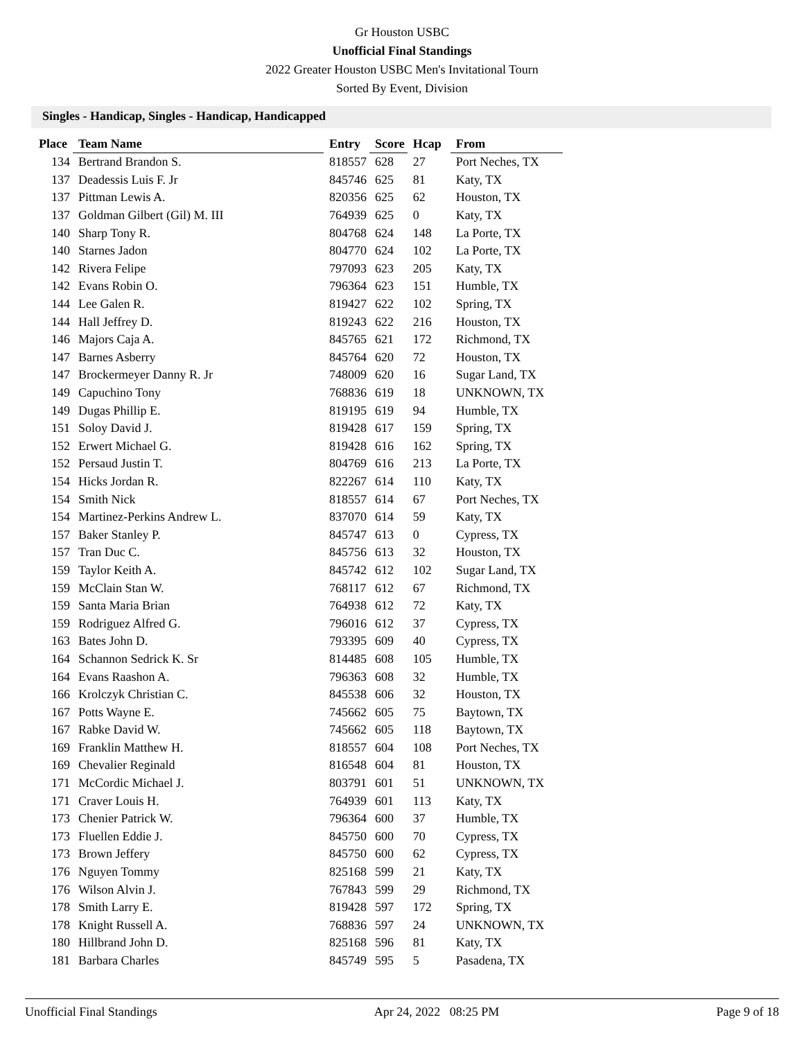Gr Houston USBC
Unofficial Final Standings
2022 Greater Houston USBC Men's Invitational Tourn
Sorted By Event, Division
Singles - Handicap, Singles - Handicap, Handicapped
| Place | Team Name | Entry | Score | Hcap | From |
| --- | --- | --- | --- | --- | --- |
| 134 | Bertrand Brandon S. | 818557 | 628 | 27 | Port Neches, TX |
| 137 | Deadessis Luis F. Jr | 845746 | 625 | 81 | Katy, TX |
| 137 | Pittman Lewis A. | 820356 | 625 | 62 | Houston, TX |
| 137 | Goldman Gilbert (Gil) M. III | 764939 | 625 | 0 | Katy, TX |
| 140 | Sharp Tony R. | 804768 | 624 | 148 | La Porte, TX |
| 140 | Starnes Jadon | 804770 | 624 | 102 | La Porte, TX |
| 142 | Rivera Felipe | 797093 | 623 | 205 | Katy, TX |
| 142 | Evans Robin O. | 796364 | 623 | 151 | Humble, TX |
| 144 | Lee Galen R. | 819427 | 622 | 102 | Spring, TX |
| 144 | Hall Jeffrey D. | 819243 | 622 | 216 | Houston, TX |
| 146 | Majors Caja A. | 845765 | 621 | 172 | Richmond, TX |
| 147 | Barnes Asberry | 845764 | 620 | 72 | Houston, TX |
| 147 | Brockermeyer Danny R. Jr | 748009 | 620 | 16 | Sugar Land, TX |
| 149 | Capuchino Tony | 768836 | 619 | 18 | UNKNOWN, TX |
| 149 | Dugas Phillip E. | 819195 | 619 | 94 | Humble, TX |
| 151 | Soloy David J. | 819428 | 617 | 159 | Spring, TX |
| 152 | Erwert Michael G. | 819428 | 616 | 162 | Spring, TX |
| 152 | Persaud Justin T. | 804769 | 616 | 213 | La Porte, TX |
| 154 | Hicks Jordan R. | 822267 | 614 | 110 | Katy, TX |
| 154 | Smith Nick | 818557 | 614 | 67 | Port Neches, TX |
| 154 | Martinez-Perkins Andrew L. | 837070 | 614 | 59 | Katy, TX |
| 157 | Baker Stanley P. | 845747 | 613 | 0 | Cypress, TX |
| 157 | Tran Duc C. | 845756 | 613 | 32 | Houston, TX |
| 159 | Taylor Keith A. | 845742 | 612 | 102 | Sugar Land, TX |
| 159 | McClain Stan W. | 768117 | 612 | 67 | Richmond, TX |
| 159 | Santa Maria Brian | 764938 | 612 | 72 | Katy, TX |
| 159 | Rodriguez Alfred G. | 796016 | 612 | 37 | Cypress, TX |
| 163 | Bates John D. | 793395 | 609 | 40 | Cypress, TX |
| 164 | Schannon Sedrick K. Sr | 814485 | 608 | 105 | Humble, TX |
| 164 | Evans Raashon A. | 796363 | 608 | 32 | Humble, TX |
| 166 | Krolczyk Christian C. | 845538 | 606 | 32 | Houston, TX |
| 167 | Potts Wayne E. | 745662 | 605 | 75 | Baytown, TX |
| 167 | Rabke David W. | 745662 | 605 | 118 | Baytown, TX |
| 169 | Franklin Matthew H. | 818557 | 604 | 108 | Port Neches, TX |
| 169 | Chevalier Reginald | 816548 | 604 | 81 | Houston, TX |
| 171 | McCordic Michael J. | 803791 | 601 | 51 | UNKNOWN, TX |
| 171 | Craver Louis H. | 764939 | 601 | 113 | Katy, TX |
| 173 | Chenier Patrick W. | 796364 | 600 | 37 | Humble, TX |
| 173 | Fluellen Eddie J. | 845750 | 600 | 70 | Cypress, TX |
| 173 | Brown Jeffery | 845750 | 600 | 62 | Cypress, TX |
| 176 | Nguyen Tommy | 825168 | 599 | 21 | Katy, TX |
| 176 | Wilson Alvin J. | 767843 | 599 | 29 | Richmond, TX |
| 178 | Smith Larry E. | 819428 | 597 | 172 | Spring, TX |
| 178 | Knight Russell A. | 768836 | 597 | 24 | UNKNOWN, TX |
| 180 | Hillbrand John D. | 825168 | 596 | 81 | Katy, TX |
| 181 | Barbara Charles | 845749 | 595 | 5 | Pasadena, TX |
Unofficial Final Standings Apr 24, 2022 08:25 PM Page 9 of 18